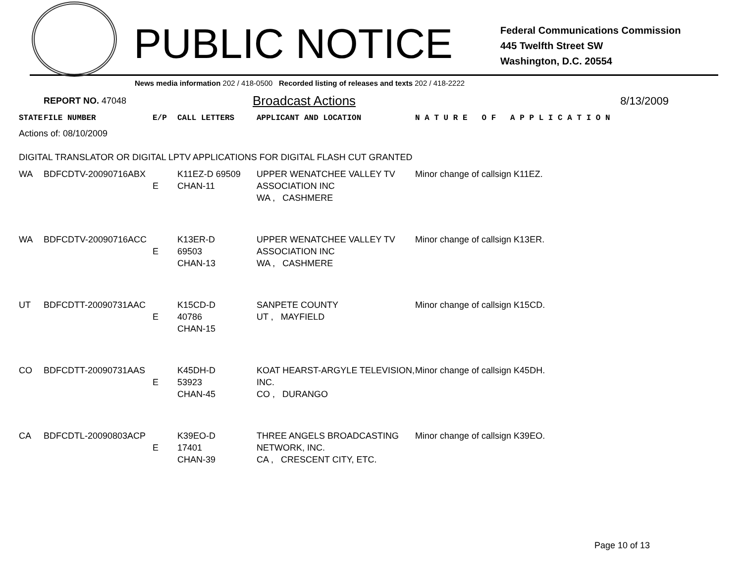PUBLIC NOTICE
Federal Communications Commission
445 Twelfth Street SW
Washington, D.C. 20554
News media information 202 / 418-0500 Recorded listing of releases and texts 202 / 418-2222
REPORT NO. 47048 Broadcast Actions 8/13/2009
| STATE | FILE NUMBER | E/P | CALL LETTERS | APPLICANT AND LOCATION | N A T U R E O F A P P L I C A T I O N |
| --- | --- | --- | --- | --- | --- |
| Actions of: 08/10/2009 DIGITAL TRANSLATOR OR DIGITAL LPTV APPLICATIONS FOR DIGITAL FLASH CUT GRANTED | | | | | |
| WA | BDFCDTV-20090716ABX | E | K11EZ-D 69509 CHAN-11 | UPPER WENATCHEE VALLEY TV ASSOCIATION INC WA , CASHMERE | Minor change of callsign K11EZ. |
| WA | BDFCDTV-20090716ACC | E | K13ER-D 69503 CHAN-13 | UPPER WENATCHEE VALLEY TV ASSOCIATION INC WA , CASHMERE | Minor change of callsign K13ER. |
| UT | BDFCDTT-20090731AAC | E | K15CD-D 40786 CHAN-15 | SANPETE COUNTY UT , MAYFIELD | Minor change of callsign K15CD. |
| CO | BDFCDTT-20090731AAS | E | K45DH-D 53923 CHAN-45 | KOAT HEARST-ARGYLE TELEVISION, INC. CO , DURANGO | Minor change of callsign K45DH. |
| CA | BDFCDTL-20090803ACP | E | K39EO-D 17401 CHAN-39 | THREE ANGELS BROADCASTING NETWORK, INC. CA , CRESCENT CITY, ETC. | Minor change of callsign K39EO. |
Page 10 of 13